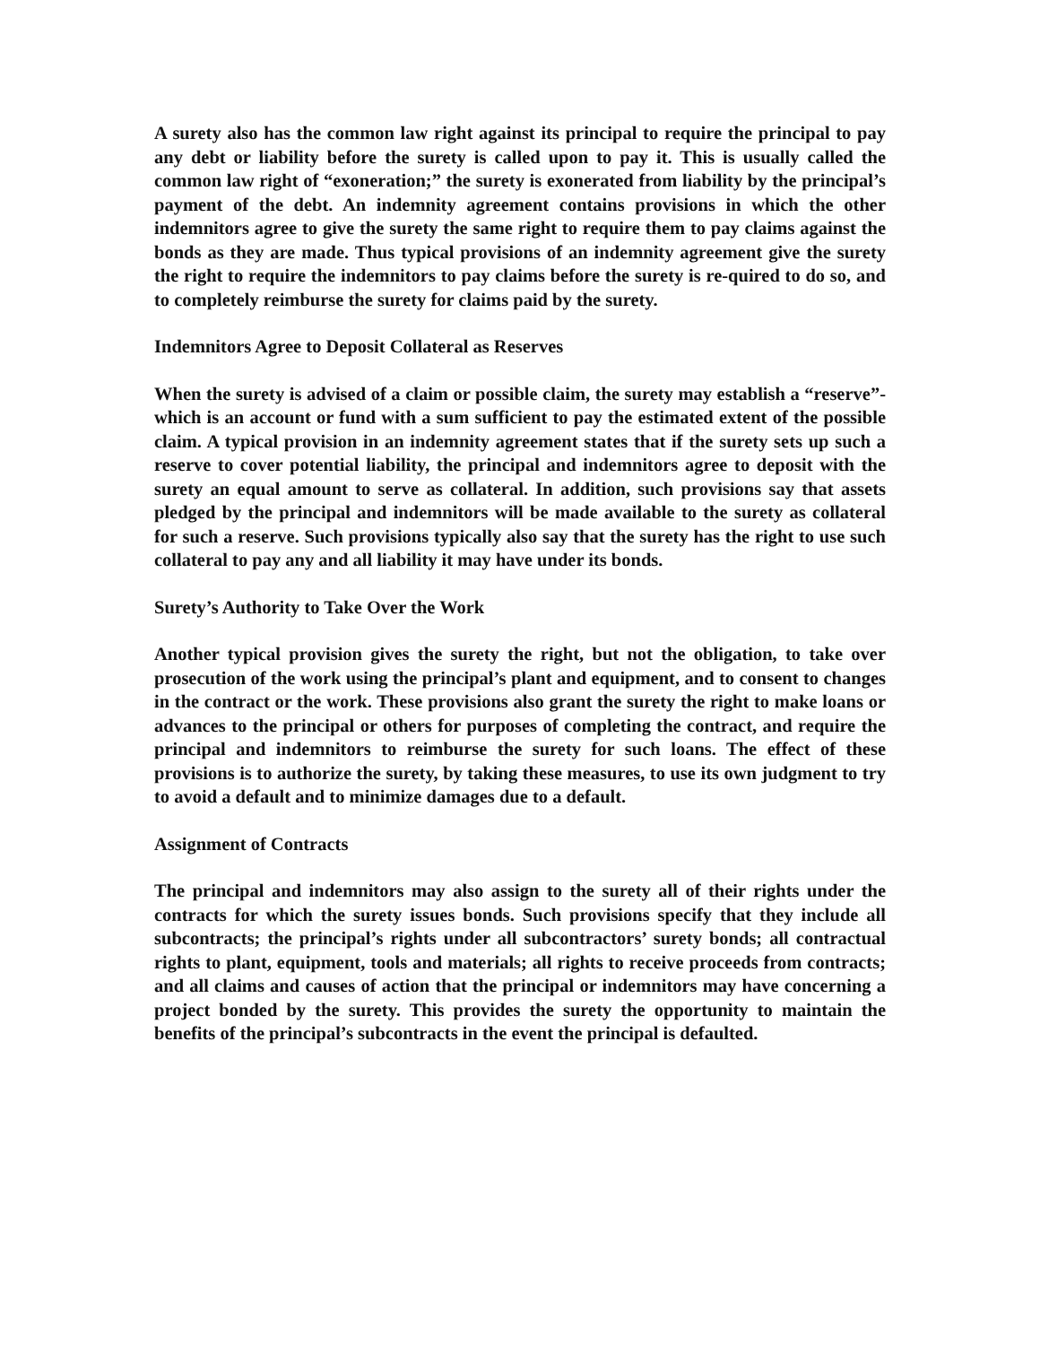A surety also has the common law right against its principal to require the principal to pay any debt or liability before the surety is called upon to pay it. This is usually called the common law right of “exoneration;” the surety is exonerated from liability by the principal’s payment of the debt. An indemnity agreement contains provisions in which the other indemnitors agree to give the surety the same right to require them to pay claims against the bonds as they are made. Thus typical provisions of an indemnity agreement give the surety the right to require the indemnitors to pay claims before the surety is re-quired to do so, and to completely reimburse the surety for claims paid by the surety.
Indemnitors Agree to Deposit Collateral as Reserves
When the surety is advised of a claim or possible claim, the surety may establish a “reserve”-which is an account or fund with a sum sufficient to pay the estimated extent of the possible claim. A typical provision in an indemnity agreement states that if the surety sets up such a reserve to cover potential liability, the principal and indemnitors agree to deposit with the surety an equal amount to serve as collateral. In addition, such provisions say that assets pledged by the principal and indemnitors will be made available to the surety as collateral for such a reserve. Such provisions typically also say that the surety has the right to use such collateral to pay any and all liability it may have under its bonds.
Surety’s Authority to Take Over the Work
Another typical provision gives the surety the right, but not the obligation, to take over prosecution of the work using the principal’s plant and equipment, and to consent to changes in the contract or the work. These provisions also grant the surety the right to make loans or advances to the principal or others for purposes of completing the contract, and require the principal and indemnitors to reimburse the surety for such loans. The effect of these provisions is to authorize the surety, by taking these measures, to use its own judgment to try to avoid a default and to minimize damages due to a default.
Assignment of Contracts
The principal and indemnitors may also assign to the surety all of their rights under the contracts for which the surety issues bonds. Such provisions specify that they include all subcontracts; the principal’s rights under all subcontractors’ surety bonds; all contractual rights to plant, equipment, tools and materials; all rights to receive proceeds from contracts; and all claims and causes of action that the principal or indemnitors may have concerning a project bonded by the surety. This provides the surety the opportunity to maintain the benefits of the principal’s subcontracts in the event the principal is defaulted.